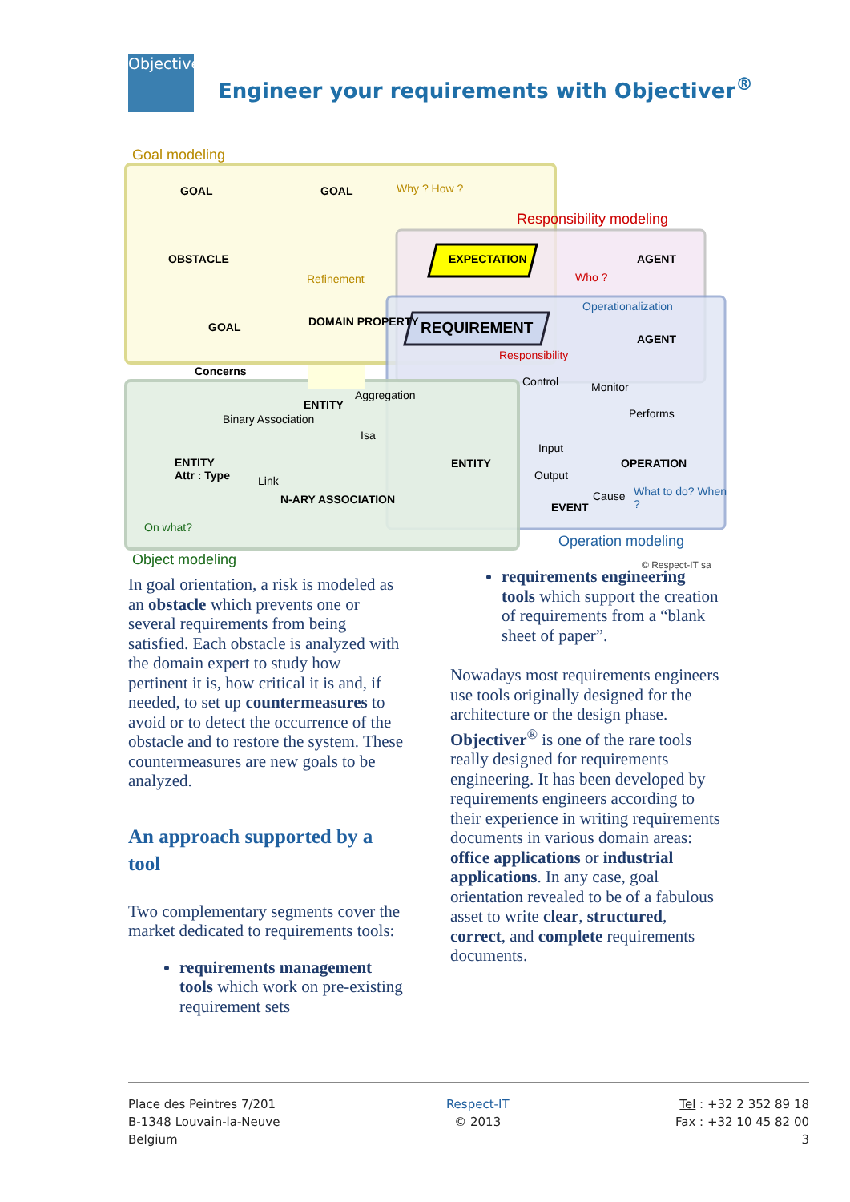Objectiver
Engineer your requirements with Objectiver<sup>®</sup>
Goal modeling
GOAL GOAL Why ? How ?
Responsibility modeling
OBSTACLE EXPECTATION AGENT
Refinement Who ?
Operationalization
GOAL DOMAIN PROPERTY REQUIREMENT
AGENT
Responsibility
Concerns
Control Monitor
ENTITY
Aggregation
Performs Binary Association
Isa
Input
ENTITY
Attr : Type
ENTITY OPERATION
Output Link
What to do? When ?
N-ARY ASSOCIATION Cause
EVENT
On what?
Operation modeling
Object modeling © Respect-IT sa
In goal orientation, a risk is modeled as an obstacle which prevents one or several requirements from being satisfied. Each obstacle is analyzed with the domain expert to study how pertinent it is, how critical it is and, if needed, to set up countermeasures to avoid or to detect the occurrence of the obstacle and to restore the system. These countermeasures are new goals to be analyzed.
An approach supported by a tool
Two complementary segments cover the market dedicated to requirements tools:
requirements management tools which work on pre-existing requirement sets
requirements engineering tools which support the creation of requirements from a “blank sheet of paper”.
Nowadays most requirements engineers use tools originally designed for the architecture or the design phase. Objectiver<sup>®</sup> is one of the rare tools really designed for requirements engineering. It has been developed by requirements engineers according to their experience in writing requirements documents in various domain areas: office applications or industrial applications. In any case, goal orientation revealed to be of a fabulous asset to write clear, structured, correct, and complete requirements documents.
Place des Peintres 7/201
B-1348 Louvain-la-Neuve
Belgium
Respect-IT
© 2013
Tel : +32 2 352 89 18
Fax : +32 10 45 82 00
3